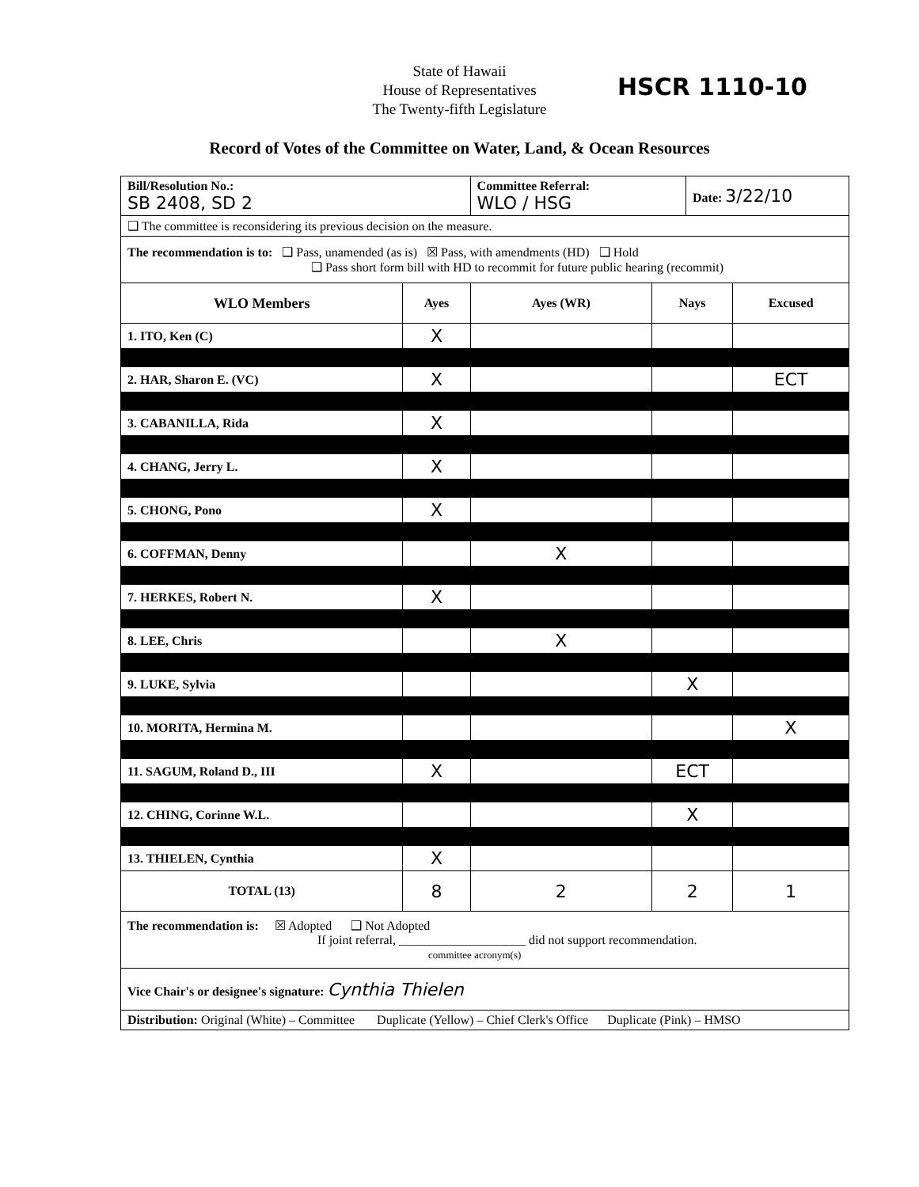State of Hawaii
House of Representatives
The Twenty-fifth Legislature
HSCR 1110-10
Record of Votes of the Committee on Water, Land, & Ocean Resources
| Bill/Resolution No.: SB 2408, SD 2 | | Committee Referral: WLO / HSG | | Date: 3/22/10 | |
| ❑ The committee is reconsidering its previous decision on the measure. | | | | | |
| The recommendation is to: ❑ Pass, unamended (as is) ☒ Pass, with amendments (HD) ❑ Hold ❑ Pass short form bill with HD to recommit for future public hearing (recommit) | | | | | |
| WLO Members | Ayes | Ayes (WR) | Nays | | Excused |
| 1. ITO, Ken (C) | X | | | | |
| 2. HAR, Sharon E. (VC) | X | | | | ECT |
| 3. CABANILLA, Rida | X | | | | |
| 4. CHANG, Jerry L. | X | | | | |
| 5. CHONG, Pono | X | | | | |
| 6. COFFMAN, Denny | | X | | | |
| 7. HERKES, Robert N. | X | | | | |
| 8. LEE, Chris | | X | | | |
| 9. LUKE, Sylvia | | | X | | |
| 10. MORITA, Hermina M. | | | | | X |
| 11. SAGUM, Roland D., III | X | | ECT | | |
| 12. CHING, Corinne W.L. | | | X | | |
| 13. THIELEN, Cynthia | X | | | | |
| TOTAL (13) | 8 | 2 | 2 | | 1 |
| The recommendation is: ☒ Adopted ❑ Not Adopted If joint referral, ____________________ did not support recommendation. committee acronym(s) | | | | | |
| Vice Chair's or designee's signature: Cynthia Thielen | | | | | |
| Distribution: Original (White) – Committee Duplicate (Yellow) – Chief Clerk's Office Duplicate (Pink) – HMSO | | | | | |